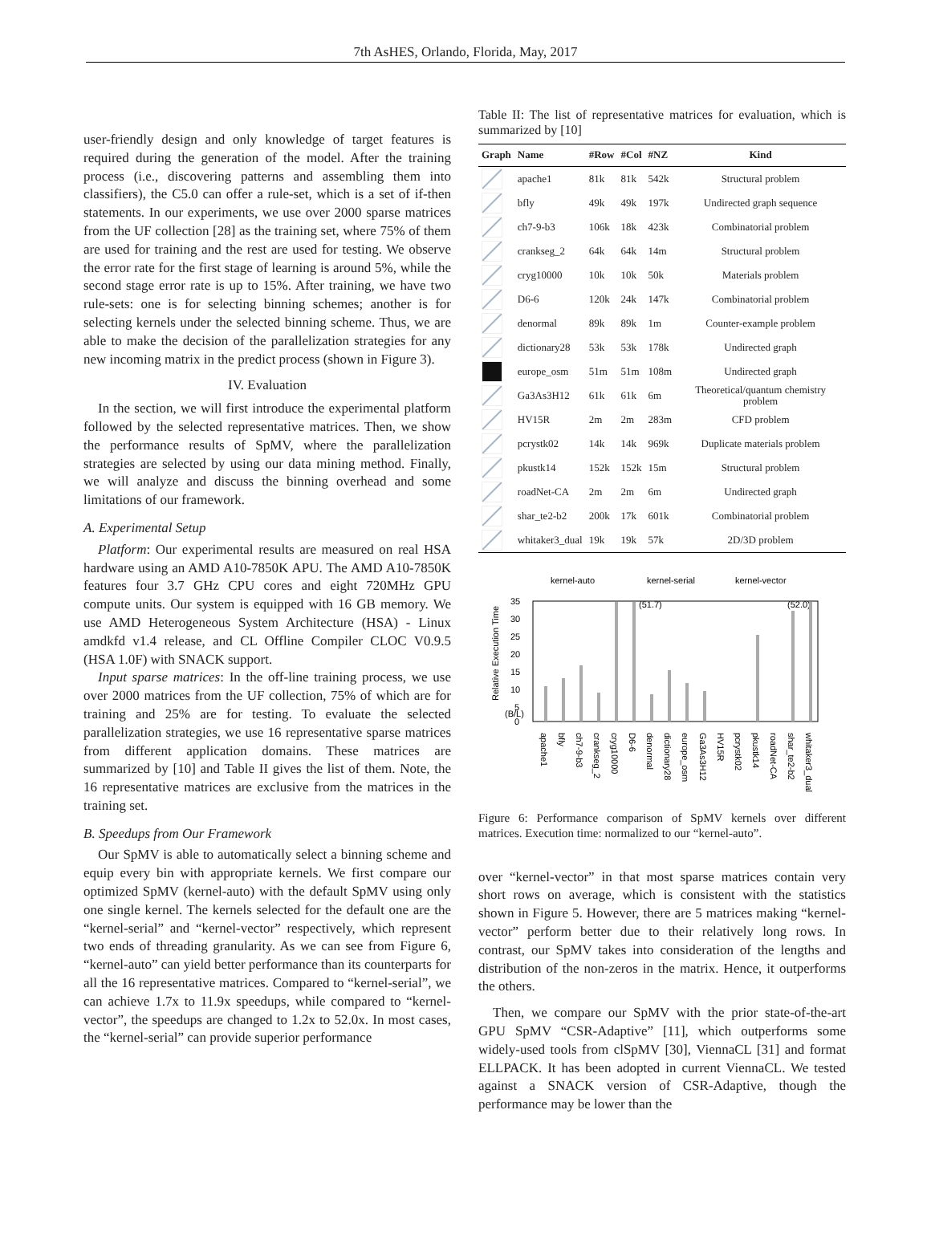7th AsHES, Orlando, Florida, May, 2017
user-friendly design and only knowledge of target features is required during the generation of the model. After the training process (i.e., discovering patterns and assembling them into classifiers), the C5.0 can offer a rule-set, which is a set of if-then statements. In our experiments, we use over 2000 sparse matrices from the UF collection [28] as the training set, where 75% of them are used for training and the rest are used for testing. We observe the error rate for the first stage of learning is around 5%, while the second stage error rate is up to 15%. After training, we have two rule-sets: one is for selecting binning schemes; another is for selecting kernels under the selected binning scheme. Thus, we are able to make the decision of the parallelization strategies for any new incoming matrix in the predict process (shown in Figure 3).
IV. Evaluation
In the section, we will first introduce the experimental platform followed by the selected representative matrices. Then, we show the performance results of SpMV, where the parallelization strategies are selected by using our data mining method. Finally, we will analyze and discuss the binning overhead and some limitations of our framework.
A. Experimental Setup
Platform: Our experimental results are measured on real HSA hardware using an AMD A10-7850K APU. The AMD A10-7850K features four 3.7 GHz CPU cores and eight 720MHz GPU compute units. Our system is equipped with 16 GB memory. We use AMD Heterogeneous System Architecture (HSA) - Linux amdkfd v1.4 release, and CL Offline Compiler CLOC V0.9.5 (HSA 1.0F) with SNACK support.
Input sparse matrices: In the off-line training process, we use over 2000 matrices from the UF collection, 75% of which are for training and 25% are for testing. To evaluate the selected parallelization strategies, we use 16 representative sparse matrices from different application domains. These matrices are summarized by [10] and Table II gives the list of them. Note, the 16 representative matrices are exclusive from the matrices in the training set.
B. Speedups from Our Framework
Our SpMV is able to automatically select a binning scheme and equip every bin with appropriate kernels. We first compare our optimized SpMV (kernel-auto) with the default SpMV using only one single kernel. The kernels selected for the default one are the “kernel-serial” and “kernel-vector” respectively, which represent two ends of threading granularity. As we can see from Figure 6, “kernel-auto” can yield better performance than its counterparts for all the 16 representative matrices. Compared to “kernel-serial”, we can achieve 1.7x to 11.9x speedups, while compared to “kernel-vector”, the speedups are changed to 1.2x to 52.0x. In most cases, the “kernel-serial” can provide superior performance
Table II: The list of representative matrices for evaluation, which is summarized by [10]
| Graph | Name | #Row | #Col | #NZ | Kind |
| --- | --- | --- | --- | --- | --- |
| | apache1 | 81k | 81k | 542k | Structural problem |
| | bfly | 49k | 49k | 197k | Undirected graph sequence |
| | ch7-9-b3 | 106k | 18k | 423k | Combinatorial problem |
| | crankseg_2 | 64k | 64k | 14m | Structural problem |
| | cryg10000 | 10k | 10k | 50k | Materials problem |
| | D6-6 | 120k | 24k | 147k | Combinatorial problem |
| | denormal | 89k | 89k | 1m | Counter-example problem |
| | dictionary28 | 53k | 53k | 178k | Undirected graph |
| | europe_osm | 51m | 51m | 108m | Undirected graph |
| | Ga3As3H12 | 61k | 61k | 6m | Theoretical/quantum chemistry problem |
| | HV15R | 2m | 2m | 283m | CFD problem |
| | pcrystk02 | 14k | 14k | 969k | Duplicate materials problem |
| | pkustk14 | 152k | 152k | 15m | Structural problem |
| | roadNet-CA | 2m | 2m | 6m | Undirected graph |
| | shar_te2-b2 | 200k | 17k | 601k | Combinatorial problem |
| | whitaker3_dual | 19k | 19k | 57k | 2D/3D problem |
kernel-auto
kernel-serial
kernel-vector
35
30
25
20
15
10
5
(B/L)
0
(51.7)
(52.0)
Relative Execution Time
apache1
bfly
ch7-9-b3
crankseg_2
cryg10000
D6-6
denormal
dictionary28
europe_osm
Ga3As3H12
HV15R
pcrystk02
pkustk14
roadNet-CA
shar_te2-b2
whitaker3_dual
Figure 6: Performance comparison of SpMV kernels over different matrices. Execution time: normalized to our “kernel-auto”.
over “kernel-vector” in that most sparse matrices contain very short rows on average, which is consistent with the statistics shown in Figure 5. However, there are 5 matrices making “kernel-vector” perform better due to their relatively long rows. In contrast, our SpMV takes into consideration of the lengths and distribution of the non-zeros in the matrix. Hence, it outperforms the others.
Then, we compare our SpMV with the prior state-of-the-art GPU SpMV “CSR-Adaptive” [11], which outperforms some widely-used tools from clSpMV [30], ViennaCL [31] and format ELLPACK. It has been adopted in current ViennaCL. We tested against a SNACK version of CSR-Adaptive, though the performance may be lower than the